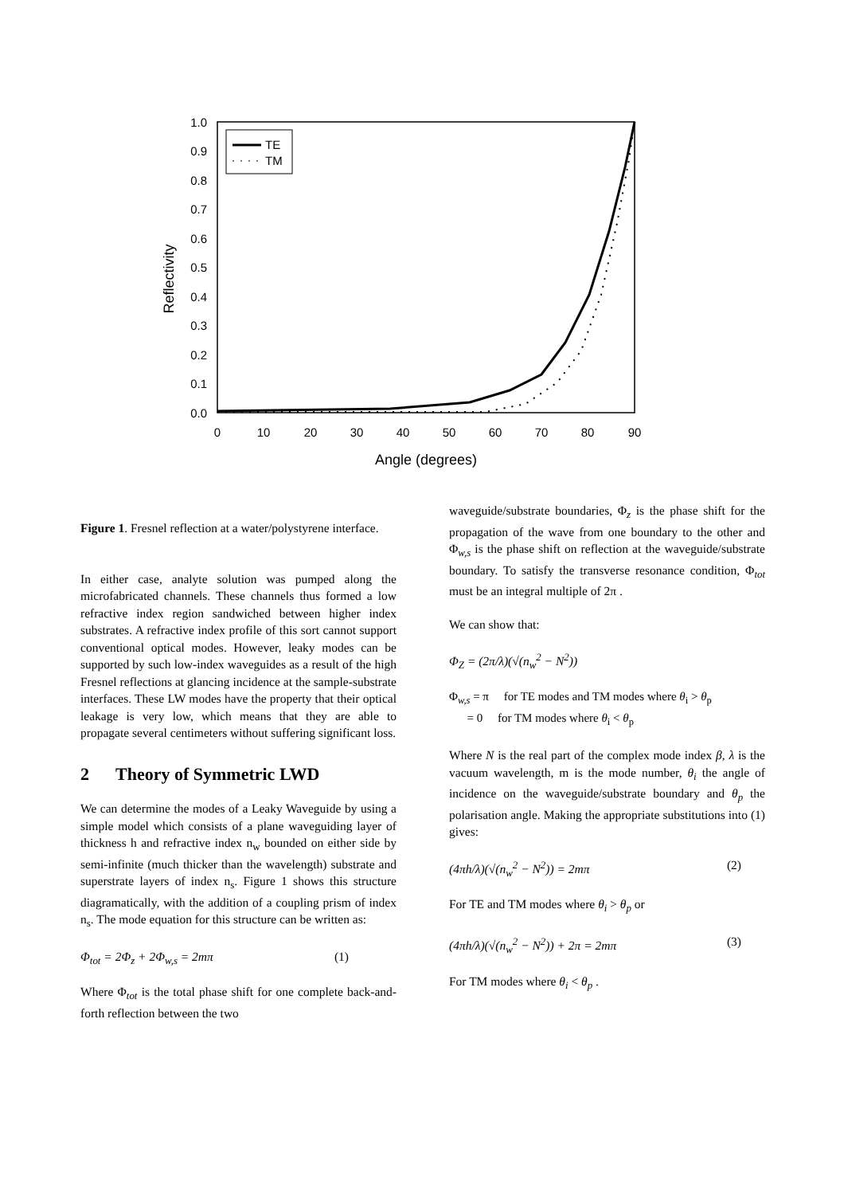1.0
0.9
0.8
0.7
0.6
0.5
0.4
0.3
0.2
0.1
0.0
0
10
20
30
40
50
60
70
80
90
Angle (degrees)
Reflectivity
TE
TM
Figure 1. Fresnel reflection at a water/polystyrene interface.
In either case, analyte solution was pumped along the microfabricated channels. These channels thus formed a low refractive index region sandwiched between higher index substrates. A refractive index profile of this sort cannot support conventional optical modes. However, leaky modes can be supported by such low-index waveguides as a result of the high Fresnel reflections at glancing incidence at the sample-substrate interfaces. These LW modes have the property that their optical leakage is very low, which means that they are able to propagate several centimeters without suffering significant loss.
2 Theory of Symmetric LWD
We can determine the modes of a Leaky Waveguide by using a simple model which consists of a plane waveguiding layer of thickness h and refractive index n<sub>w</sub> bounded on either side by semi-infinite (much thicker than the wavelength) substrate and superstrate layers of index n<sub>s</sub>. Figure 1 shows this structure diagramatically, with the addition of a coupling prism of index n<sub>s</sub>. The mode equation for this structure can be written as:
Φ<sub>tot</sub> = 2Φ<sub>z</sub> + 2Φ<sub>w,s</sub> = 2mπ (1)
Where Φ<sub>tot</sub> is the total phase shift for one complete back-and-forth reflection between the two
waveguide/substrate boundaries, Φ<sub>z</sub> is the phase shift for the propagation of the wave from one boundary to the other and Φ<sub>w,s</sub> is the phase shift on reflection at the waveguide/substrate boundary. To satisfy the transverse resonance condition, Φ<sub>tot</sub> must be an integral multiple of 2π .
We can show that:
Φ<sub>Z</sub> = (2π/λ)(√(n<sub>w</sub><sup>2</sup> − N<sup>2</sup>))
Φ<sub>w,s</sub> = π for TE modes and TM modes where θ<sub>i</sub> > θ<sub>p</sub>
= 0 for TM modes where θ<sub>i</sub> < θ<sub>p</sub>
Where N is the real part of the complex mode index β, λ is the vacuum wavelength, m is the mode number, θ<sub>i</sub> the angle of incidence on the waveguide/substrate boundary and θ<sub>p</sub> the polarisation angle. Making the appropriate substitutions into (1) gives:
(4πh/λ)(√(n<sub>w</sub><sup>2</sup> − N<sup>2</sup>)) = 2mπ (2)
For TE and TM modes where θ<sub>i</sub> > θ<sub>p</sub> or
(4πh/λ)(√(n<sub>w</sub><sup>2</sup> − N<sup>2</sup>)) + 2π = 2mπ (3)
For TM modes where θ<sub>i</sub> < θ<sub>p</sub> .